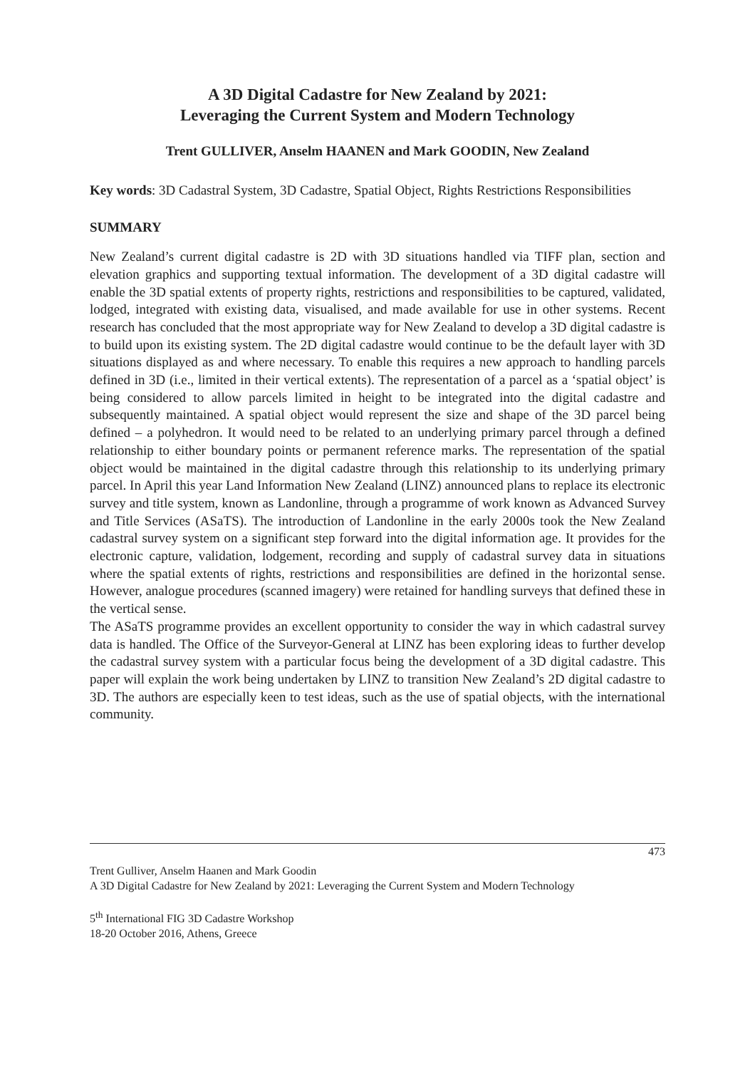A 3D Digital Cadastre for New Zealand by 2021:
Leveraging the Current System and Modern Technology
Trent GULLIVER, Anselm HAANEN and Mark GOODIN, New Zealand
Key words: 3D Cadastral System, 3D Cadastre, Spatial Object, Rights Restrictions Responsibilities
SUMMARY
New Zealand’s current digital cadastre is 2D with 3D situations handled via TIFF plan, section and elevation graphics and supporting textual information. The development of a 3D digital cadastre will enable the 3D spatial extents of property rights, restrictions and responsibilities to be captured, validated, lodged, integrated with existing data, visualised, and made available for use in other systems. Recent research has concluded that the most appropriate way for New Zealand to develop a 3D digital cadastre is to build upon its existing system. The 2D digital cadastre would continue to be the default layer with 3D situations displayed as and where necessary. To enable this requires a new approach to handling parcels defined in 3D (i.e., limited in their vertical extents). The representation of a parcel as a ‘spatial object’ is being considered to allow parcels limited in height to be integrated into the digital cadastre and subsequently maintained. A spatial object would represent the size and shape of the 3D parcel being defined – a polyhedron. It would need to be related to an underlying primary parcel through a defined relationship to either boundary points or permanent reference marks. The representation of the spatial object would be maintained in the digital cadastre through this relationship to its underlying primary parcel. In April this year Land Information New Zealand (LINZ) announced plans to replace its electronic survey and title system, known as Landonline, through a programme of work known as Advanced Survey and Title Services (ASaTS). The introduction of Landonline in the early 2000s took the New Zealand cadastral survey system on a significant step forward into the digital information age. It provides for the electronic capture, validation, lodgement, recording and supply of cadastral survey data in situations where the spatial extents of rights, restrictions and responsibilities are defined in the horizontal sense. However, analogue procedures (scanned imagery) were retained for handling surveys that defined these in the vertical sense.
The ASaTS programme provides an excellent opportunity to consider the way in which cadastral survey data is handled. The Office of the Surveyor-General at LINZ has been exploring ideas to further develop the cadastral survey system with a particular focus being the development of a 3D digital cadastre. This paper will explain the work being undertaken by LINZ to transition New Zealand’s 2D digital cadastre to 3D. The authors are especially keen to test ideas, such as the use of spatial objects, with the international community.
473
Trent Gulliver, Anselm Haanen and Mark Goodin
A 3D Digital Cadastre for New Zealand by 2021: Leveraging the Current System and Modern Technology
5<sup>th</sup> International FIG 3D Cadastre Workshop
18-20 October 2016, Athens, Greece